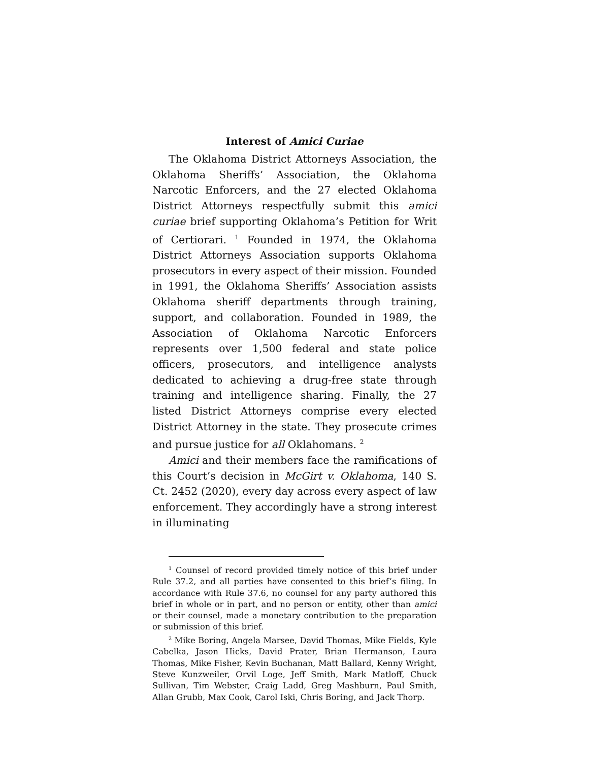Interest of Amici Curiae
The Oklahoma District Attorneys Association, the Oklahoma Sheriffs’ Association, the Oklahoma Narcotic Enforcers, and the 27 elected Oklahoma District Attorneys respectfully submit this amici curiae brief supporting Oklahoma’s Petition for Writ of Certiorari. <sup>1</sup> Founded in 1974, the Oklahoma District Attorneys Association supports Oklahoma prosecutors in every aspect of their mission. Founded in 1991, the Oklahoma Sheriffs’ Association assists Oklahoma sheriff departments through training, support, and collaboration. Founded in 1989, the Association of Oklahoma Narcotic Enforcers represents over 1,500 federal and state police officers, prosecutors, and intelligence analysts dedicated to achieving a drug-free state through training and intelligence sharing. Finally, the 27 listed District Attorneys comprise every elected District Attorney in the state. They prosecute crimes and pursue justice for all Oklahomans. <sup>2</sup>
Amici and their members face the ramifications of this Court’s decision in McGirt v. Oklahoma, 140 S. Ct. 2452 (2020), every day across every aspect of law enforcement. They accordingly have a strong interest in illuminating
<sup>1</sup> Counsel of record provided timely notice of this brief under Rule 37.2, and all parties have consented to this brief’s filing. In accordance with Rule 37.6, no counsel for any party authored this brief in whole or in part, and no person or entity, other than amici or their counsel, made a monetary contribution to the preparation or submission of this brief.
<sup>2</sup> Mike Boring, Angela Marsee, David Thomas, Mike Fields, Kyle Cabelka, Jason Hicks, David Prater, Brian Hermanson, Laura Thomas, Mike Fisher, Kevin Buchanan, Matt Ballard, Kenny Wright, Steve Kunzweiler, Orvil Loge, Jeff Smith, Mark Matloff, Chuck Sullivan, Tim Webster, Craig Ladd, Greg Mashburn, Paul Smith, Allan Grubb, Max Cook, Carol Iski, Chris Boring, and Jack Thorp.